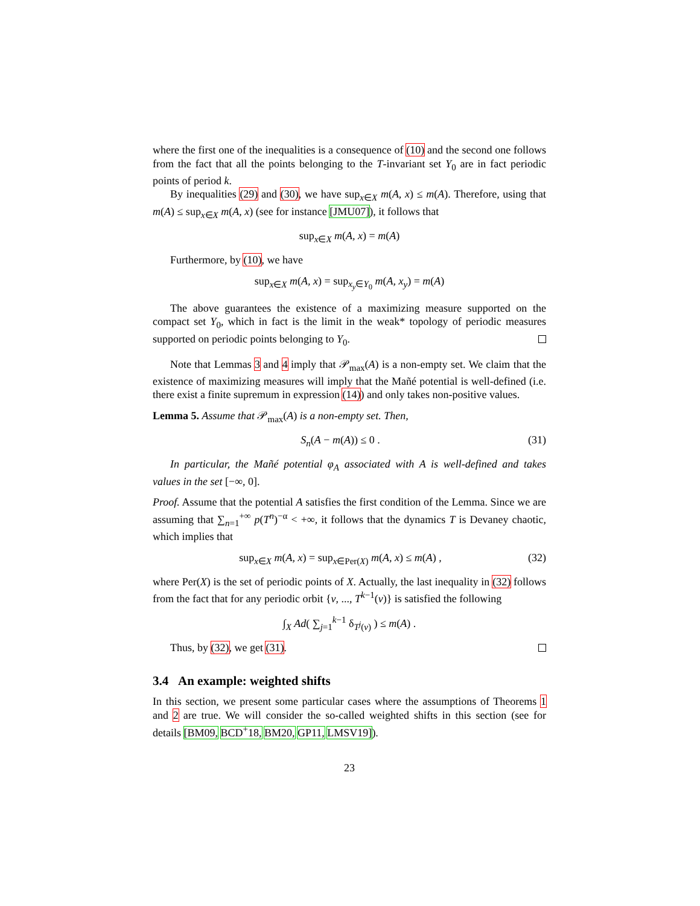where the first one of the inequalities is a consequence of (10) and the second one follows from the fact that all the points belonging to the T-invariant set Y<sub>0</sub> are in fact periodic points of period k.
By inequalities (29) and (30), we have sup<sub>x∈X</sub> m(A, x) ≤ m(A). Therefore, using that m(A) ≤ sup<sub>x∈X</sub> m(A, x) (see for instance [JMU07]), it follows that
sup<sub>x∈X</sub> m(A, x) = m(A)
Furthermore, by (10), we have
sup<sub>x∈X</sub> m(A, x) = sup<sub>x<sub>y</sub>∈Y<sub>0</sub></sub> m(A, x<sub>y</sub>) = m(A)
The above guarantees the existence of a maximizing measure supported on the compact set Y<sub>0</sub>, which in fact is the limit in the weak* topology of periodic measures supported on periodic points belonging to Y<sub>0</sub>.
Note that Lemmas 3 and 4 imply that 𝒫<sub>max</sub>(A) is a non-empty set. We claim that the existence of maximizing measures will imply that the Mañé potential is well-defined (i.e. there exist a finite supremum in expression (14)) and only takes non-positive values.
Lemma 5. Assume that 𝒫<sub>max</sub>(A) is a non-empty set. Then,
S<sub>n</sub>(A − m(A)) ≤ 0 . (31)
In particular, the Mañé potential φ<sub>A</sub> associated with A is well-defined and takes values in the set [−∞, 0].
Proof. Assume that the potential A satisfies the first condition of the Lemma. Since we are assuming that ∑<sub>n=1</sub><sup>+∞</sup> p(T<sup>n</sup>)<sup>−α</sup> < +∞, it follows that the dynamics T is Devaney chaotic, which implies that
sup<sub>x∈X</sub> m(A, x) = sup<sub>x∈Per(X)</sub> m(A, x) ≤ m(A) , (32)
where Per(X) is the set of periodic points of X. Actually, the last inequality in (32) follows from the fact that for any periodic orbit {v, ..., T<sup>k−1</sup>(v)} is satisfied the following
∫<sub>X</sub> Ad( ∑<sub>j=1</sub><sup>k−1</sup> δ<sub>T<sup>j</sup>(v)</sub> ) ≤ m(A) .
Thus, by (32), we get (31).
3.4 An example: weighted shifts
In this section, we present some particular cases where the assumptions of Theorems 1 and 2 are true. We will consider the so-called weighted shifts in this section (see for details [BM09, BCD<sup>+</sup>18, BM20, GP11, LMSV19]).
23